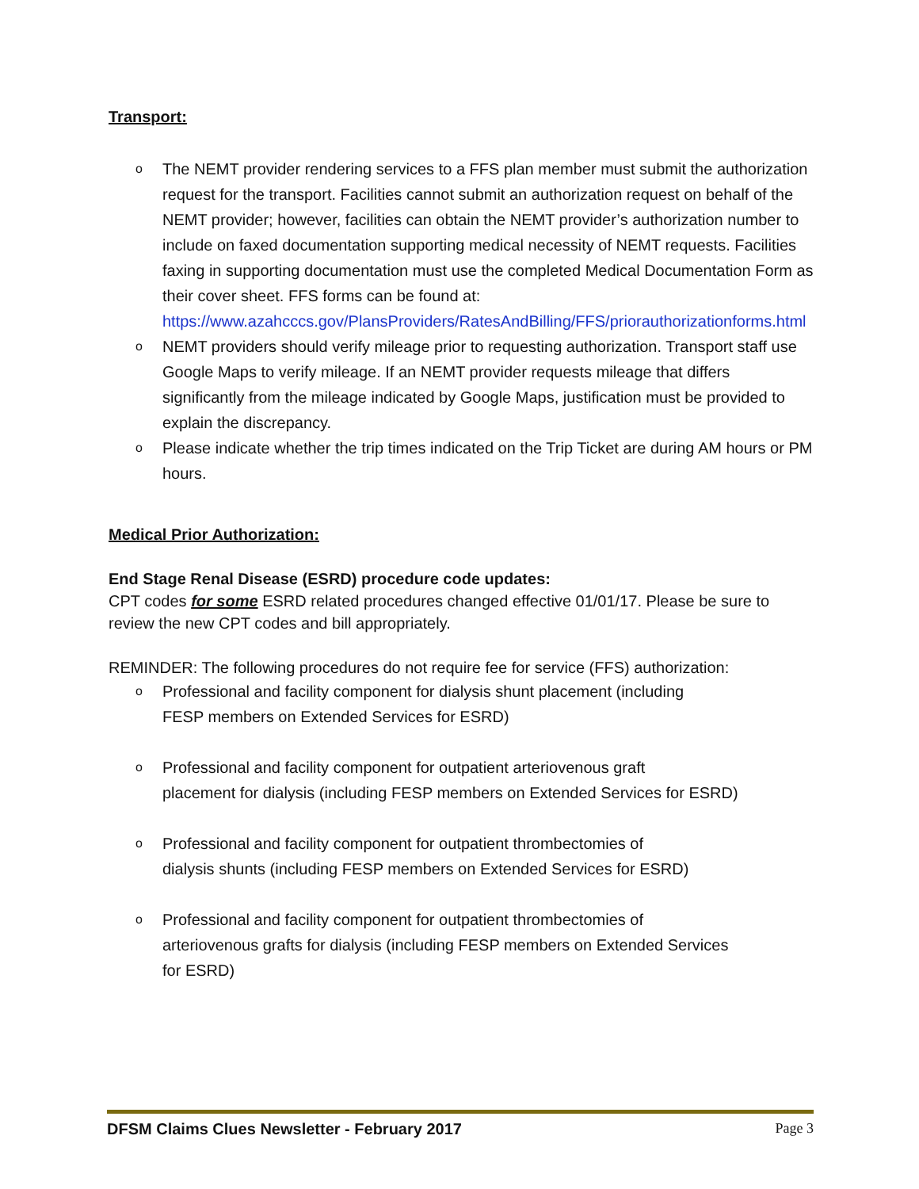Transport:
o The NEMT provider rendering services to a FFS plan member must submit the authorization request for the transport. Facilities cannot submit an authorization request on behalf of the NEMT provider; however, facilities can obtain the NEMT provider’s authorization number to include on faxed documentation supporting medical necessity of NEMT requests. Facilities faxing in supporting documentation must use the completed Medical Documentation Form as their cover sheet. FFS forms can be found at:
https://www.azahcccs.gov/PlansProviders/RatesAndBilling/FFS/priorauthorizationforms.html
o NEMT providers should verify mileage prior to requesting authorization. Transport staff use Google Maps to verify mileage. If an NEMT provider requests mileage that differs significantly from the mileage indicated by Google Maps, justification must be provided to explain the discrepancy.
o Please indicate whether the trip times indicated on the Trip Ticket are during AM hours or PM hours.
Medical Prior Authorization:
End Stage Renal Disease (ESRD) procedure code updates:
CPT codes for some ESRD related procedures changed effective 01/01/17. Please be sure to review the new CPT codes and bill appropriately.
REMINDER: The following procedures do not require fee for service (FFS) authorization:
o Professional and facility component for dialysis shunt placement (including
FESP members on Extended Services for ESRD)
o Professional and facility component for outpatient arteriovenous graft
placement for dialysis (including FESP members on Extended Services for ESRD)
o Professional and facility component for outpatient thrombectomies of
dialysis shunts (including FESP members on Extended Services for ESRD)
o Professional and facility component for outpatient thrombectomies of
arteriovenous grafts for dialysis (including FESP members on Extended Services
for ESRD)
DFSM Claims Clues Newsletter - February 2017 Page 3